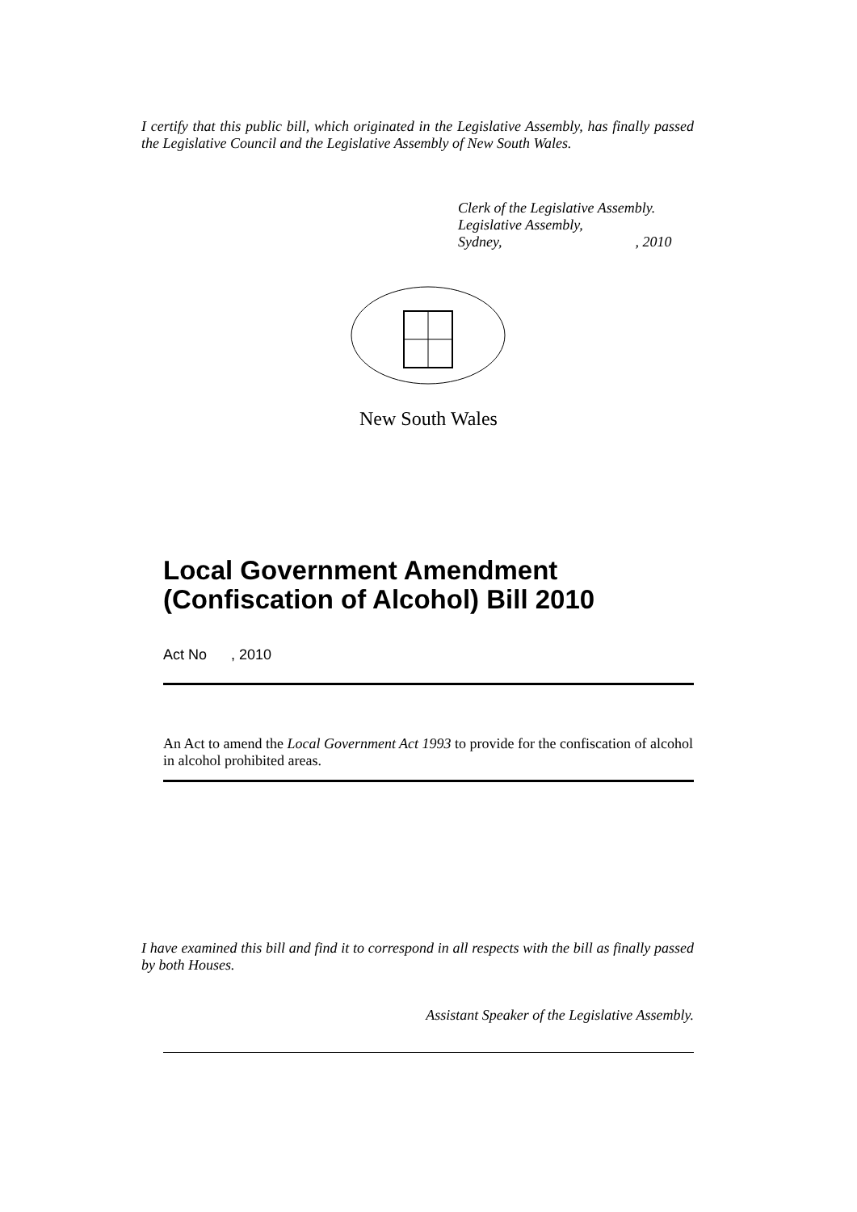I certify that this public bill, which originated in the Legislative Assembly, has finally passed the Legislative Council and the Legislative Assembly of New South Wales.
Clerk of the Legislative Assembly.
Legislative Assembly,
Sydney, , 2010
New South Wales
Local Government Amendment (Confiscation of Alcohol) Bill 2010
Act No , 2010
An Act to amend the Local Government Act 1993 to provide for the confiscation of alcohol in alcohol prohibited areas.
I have examined this bill and find it to correspond in all respects with the bill as finally passed by both Houses.
Assistant Speaker of the Legislative Assembly.